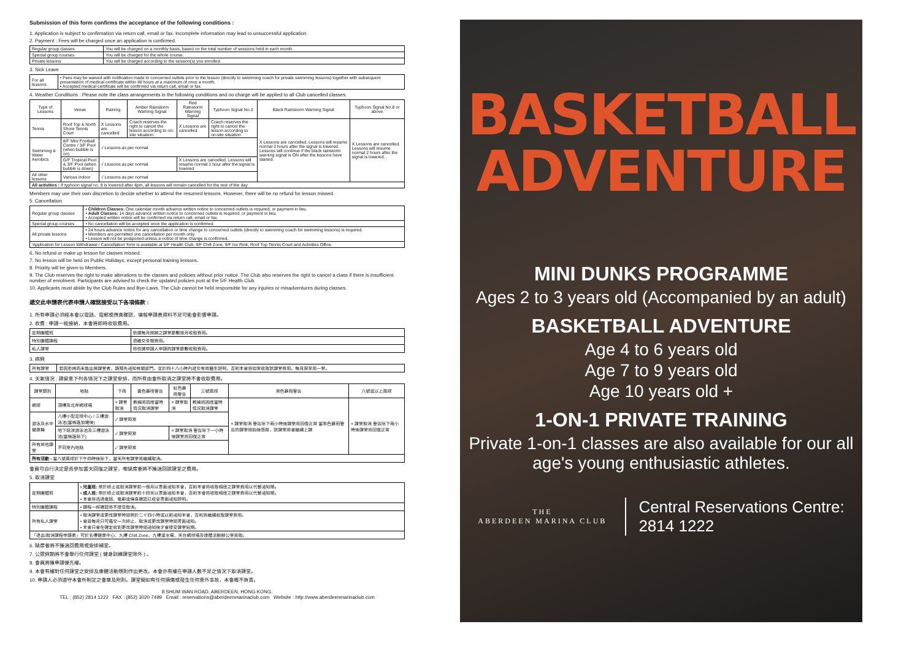Submission of this form confirms the acceptance of the following conditions :
1. Application is subject to confirmation via return call, email or fax. Incomplete information may lead to unsuccessful application.
2. Payment : Fees will be charged once an application is confirmed.
| Regular group classes | You will be charged on a monthly basis, based on the total number of sessions held in each month. |
| Special group courses | You will be charged for the whole course. |
| Private lessons | You will be charged according to the session(s) you enrolled. |
3. Sick Leave
| For all lessons | • Fees may be waived with notification made to concerned outlets prior to the lesson (directly to swimming coach for private swimming lessons) together with subsequent presentation of medical certificate within 48 hours at a maximum of once a month. • Accepted medical certificate will be confirmed via return call, email or fax. |
4. Weather Conditions : Please note the class arrangements in the following conditions and no charge will be applied to all Club cancelled classes.
| Type of Lessons | Venue | Raining | Amber Rainstorm Warning Signal | Red Rainstorm Warning Signal | Typhoon Signal No.3 | Black Rainstorm Warning Signal | Typhoon Signal No.8 or above |
| --- | --- | --- | --- | --- | --- | --- | --- |
| Tennis | Roof Top & North Shore Tennis Court | X Lessons are cancelled | Coach reserves the right to cancel the lesson according to on-site situation. | X Lessons are cancelled | Coach reserves the right to cancel the lesson according to on-site situation | X Lessons are cancelled. Lessons will resume normal 2 hours after the signal is lowered. Lessons will continue if the black rainstorm warning signal is ON after the lessons have started. | X Lessons are cancelled. Lessons will resume normal 2 hours after the signal is lowered. |
| Swimming & Water Aerobics | 8/F Mini Football Centre / 3/F Pool (when bubble is on) | √ Lessons as per normal | | | | | |
| | G/F Tropical Pool & 3/F Pool (when bubble is down) | √ Lessons as per normal | | X Lessons are cancelled. Lessons will resume normal 1 hour after the signal is lowered | | | |
| All other lessons | Various indoor | √ Lessons as per normal | | | | | |
| All activities : If typhoon signal no. 8 is lowered after 4pm, all lessons will remain cancelled for the rest of the day. | | | | | | | |
Members may use their own discretion to decide whether to attend the resumed lessons. However, there will be no refund for lesson missed.
5. Cancellation
| Regular group classes | • Children Classes: One calendar month advance written notice to concerned outlets is required, or payment in lieu. • Adult Classes: 14 days advance written notice to concerned outlets is required, or payment in lieu. • Accepted written notice will be confirmed via return call, email or fax. |
| Special group courses | • No cancellation will be accepted once the application is confirmed. |
| All private lessons | • 24 hours advance notice for any cancellation or time change to concerned outlets (directly to swimming coach for swimming lessons) is required. • Members are permitted one cancellation per month only. • Lesson will not be postponed unless a notice of time change is confirmed. |
| 'Application for Lesson Withdrawal / Cancellation' form is available at 5/F Health Club, 9/F Chill Zone, 9/F Ice Rink, Roof Top Tennis Court and Activities Office. | |
6. No refund or make up lesson for classes missed.
7. No lesson will be held on Public Holidays, except personal training lessons.
8. Priority will be given to Members.
9. The Club reserves the right to make alterations to the classes and policies without prior notice. The Club also reserves the right to cancel a class if there is insufficient number of enrolment. Participants are advised to check the updated policies post at the 5/F Health Club.
10. Applicants must abide by the Club Rules and Bye-Laws. The Club cannot be held responsible for any injuries or misadventures during classes.
遞交此申請表代表申請人確認接受以下各項條款 :
1. 所有申請必須經本會以電話、電郵或傳真確認，填報申請表資料不足可能會影響申請。
2. 收費 : 申請一經接納，本會將即時收取費用。
| 定期團體班 | 依據每月開辦之課堂節數按月收取費用。 |
| 特別團體課程 | 須繳交全期費用。 |
| 私人課堂 | 將依據申請人申請的課堂節數收取費用。 |
3. 病假
| 所有課堂 | 若因患病而未能出席課堂者，請預先通知有關部門，並於四十八小時內遞交有效醫生證明，否則本會將如常收取該課堂費用。每月限享用一堂。 |
4. 天氣情況 : 請留意下列各情況下之課堂安排，而所有由會所取消之課堂將不會收取費用。
| 課堂類別 | 地點 | 下雨 | 黃色暴雨警告 | 紅色暴雨警告 | 三號風球 | 黑色暴雨警告 | 八號或以上風球 |
| --- | --- | --- | --- | --- | --- | --- | --- |
| 網球 | 頂樓及北岸網球場 | × 課堂取消 | 教練將因應當時情況取消課堂 | × 課堂取消 | 教練將因應當時情況取消課堂 | × 課堂取消 警告除下兩小時後課堂將回復正常 當黑色暴雨警告的課堂開始後懸掛，該課堂將會繼續上課 | × 課堂取消 警告除下兩小時後課堂將回復正常 |
| 游泳及水中健康舞 | 八樓小型足球中心 / 三樓游泳池(當帳篷加建後) | ✓ 課堂照常 | | | | | |
| | 地下嬉波游泳池及三樓游泳池(當帳篷除下) | ✓ 課堂照常 | | × 課堂取消 警告除下一小時後課堂將回復正常 | | | |
| 所有其他課堂 | 不同室內地點 | ✓ 課堂照常 | | | | | |
| 所有活動 : 當八號風球於下午四時後除下，當天所有課堂將繼續取消。 | | | | | | | |
會員可自行決定是否參加當天回復之課堂，唯缺席者將不獲退回該課堂之費用。
5. 取消課堂
| 定期團體班 | • 兒童班: 需於終止或取消課堂前一個月以書面通知本會，否則本會將收取相應之課堂費用以代替通知期。 • 成人班: 需於終止或取消課堂前十四天以書面通知本會，否則本會將收取相應之課堂費用以代替通知期。 • 本會將透過電話、電郵或傳真確認已收妥書面通知證明。 |
| 特別團體課程 | • 課程一經確認將不接受取消。 |
| 所有私人課堂 | • 取消課堂或更改課堂時間需於二十四小時或以前通知本會，否則將繼續收取課堂費用。 • 會員每月只可鑑交一次終止、取消或更改課堂時間書面通知。 • 本會只會在確定收到更改課堂時間通知後才會接受課堂延期。 |
| 「退出/取消課程申請表」可於五樓健康中心、九樓 Chill Zone、九樓溜冰場、天台網球場及康體活動辦公室索取。 | |
6. 缺席者將不獲退回費用或安排補堂。
7. 公眾假期將不會舉行任何課堂 ( 健身訓練課堂除外 ) 。
8. 會員將獲申請優先權。
9. 本會有權對任何課堂之安排及康體活動規則作出更改。本會亦有權在申請人數不足之情況下取消課堂。
10. 申請人必須遵守本會所制定之會章及附則。課堂間如有任何損傷或發生任何意外事故，本會概不負責。
8 SHUM WAN ROAD, ABERDEEN, HONG KONG.
TEL : (852) 2814 1222 FAX : (852) 3020 7499 Email : reservations@aberdeenmarinaclub.com Website : http://www.aberdeenmarinaclub.com
BASKETBALL
ADVENTURE
MINI DUNKS PROGRAMME
Ages 2 to 3 years old (Accompanied by an adult)
BASKETBALL ADVENTURE
Age 4 to 6 years old
Age 7 to 9 years old
Age 10 years old +
1-ON-1 PRIVATE TRAINING
Private 1-on-1 classes are also available for our all age's young enthusiastic athletes.
THE
ABERDEEN MARINA CLUB
Central Reservations Centre:
2814 1222